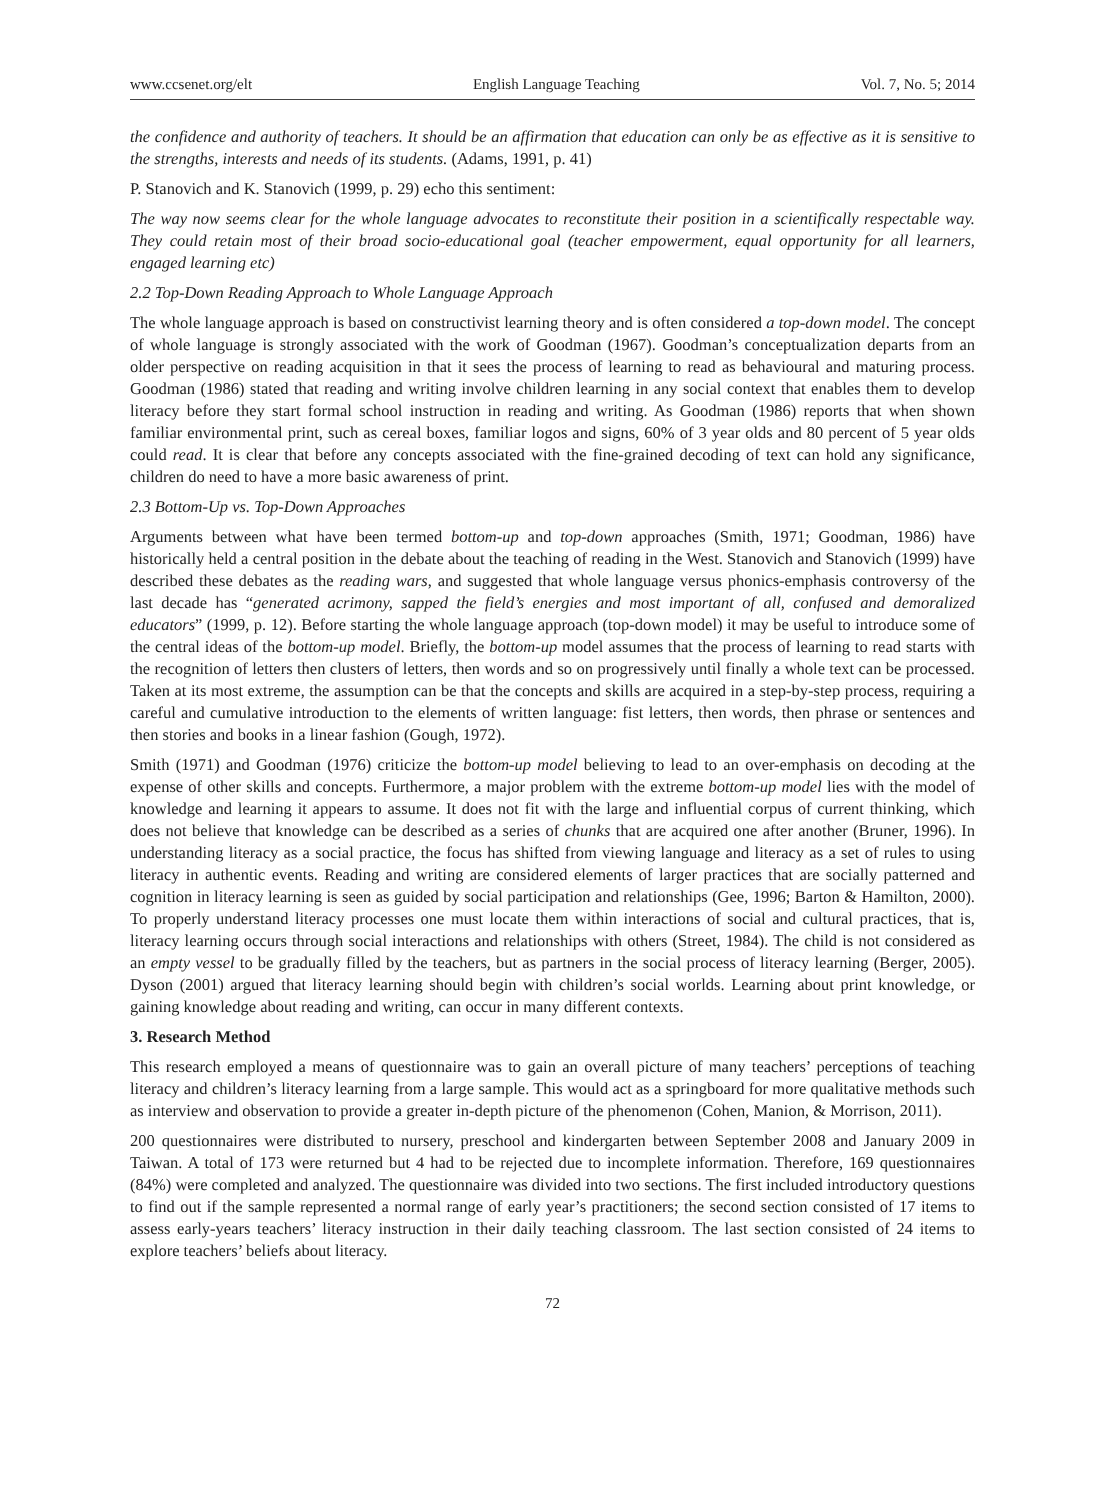www.ccsenet.org/elt English Language Teaching Vol. 7, No. 5; 2014
the confidence and authority of teachers. It should be an affirmation that education can only be as effective as it is sensitive to the strengths, interests and needs of its students. (Adams, 1991, p. 41)
P. Stanovich and K. Stanovich (1999, p. 29) echo this sentiment:
The way now seems clear for the whole language advocates to reconstitute their position in a scientifically respectable way. They could retain most of their broad socio-educational goal (teacher empowerment, equal opportunity for all learners, engaged learning etc)
2.2 Top-Down Reading Approach to Whole Language Approach
The whole language approach is based on constructivist learning theory and is often considered a top-down model. The concept of whole language is strongly associated with the work of Goodman (1967). Goodman’s conceptualization departs from an older perspective on reading acquisition in that it sees the process of learning to read as behavioural and maturing process. Goodman (1986) stated that reading and writing involve children learning in any social context that enables them to develop literacy before they start formal school instruction in reading and writing. As Goodman (1986) reports that when shown familiar environmental print, such as cereal boxes, familiar logos and signs, 60% of 3 year olds and 80 percent of 5 year olds could read. It is clear that before any concepts associated with the fine-grained decoding of text can hold any significance, children do need to have a more basic awareness of print.
2.3 Bottom-Up vs. Top-Down Approaches
Arguments between what have been termed bottom-up and top-down approaches (Smith, 1971; Goodman, 1986) have historically held a central position in the debate about the teaching of reading in the West. Stanovich and Stanovich (1999) have described these debates as the reading wars, and suggested that whole language versus phonics-emphasis controversy of the last decade has “generated acrimony, sapped the field’s energies and most important of all, confused and demoralized educators” (1999, p. 12). Before starting the whole language approach (top-down model) it may be useful to introduce some of the central ideas of the bottom-up model. Briefly, the bottom-up model assumes that the process of learning to read starts with the recognition of letters then clusters of letters, then words and so on progressively until finally a whole text can be processed. Taken at its most extreme, the assumption can be that the concepts and skills are acquired in a step-by-step process, requiring a careful and cumulative introduction to the elements of written language: fist letters, then words, then phrase or sentences and then stories and books in a linear fashion (Gough, 1972).
Smith (1971) and Goodman (1976) criticize the bottom-up model believing to lead to an over-emphasis on decoding at the expense of other skills and concepts. Furthermore, a major problem with the extreme bottom-up model lies with the model of knowledge and learning it appears to assume. It does not fit with the large and influential corpus of current thinking, which does not believe that knowledge can be described as a series of chunks that are acquired one after another (Bruner, 1996). In understanding literacy as a social practice, the focus has shifted from viewing language and literacy as a set of rules to using literacy in authentic events. Reading and writing are considered elements of larger practices that are socially patterned and cognition in literacy learning is seen as guided by social participation and relationships (Gee, 1996; Barton & Hamilton, 2000). To properly understand literacy processes one must locate them within interactions of social and cultural practices, that is, literacy learning occurs through social interactions and relationships with others (Street, 1984). The child is not considered as an empty vessel to be gradually filled by the teachers, but as partners in the social process of literacy learning (Berger, 2005). Dyson (2001) argued that literacy learning should begin with children’s social worlds. Learning about print knowledge, or gaining knowledge about reading and writing, can occur in many different contexts.
3. Research Method
This research employed a means of questionnaire was to gain an overall picture of many teachers’ perceptions of teaching literacy and children’s literacy learning from a large sample. This would act as a springboard for more qualitative methods such as interview and observation to provide a greater in-depth picture of the phenomenon (Cohen, Manion, & Morrison, 2011).
200 questionnaires were distributed to nursery, preschool and kindergarten between September 2008 and January 2009 in Taiwan. A total of 173 were returned but 4 had to be rejected due to incomplete information. Therefore, 169 questionnaires (84%) were completed and analyzed. The questionnaire was divided into two sections. The first included introductory questions to find out if the sample represented a normal range of early year’s practitioners; the second section consisted of 17 items to assess early-years teachers’ literacy instruction in their daily teaching classroom. The last section consisted of 24 items to explore teachers’ beliefs about literacy.
72